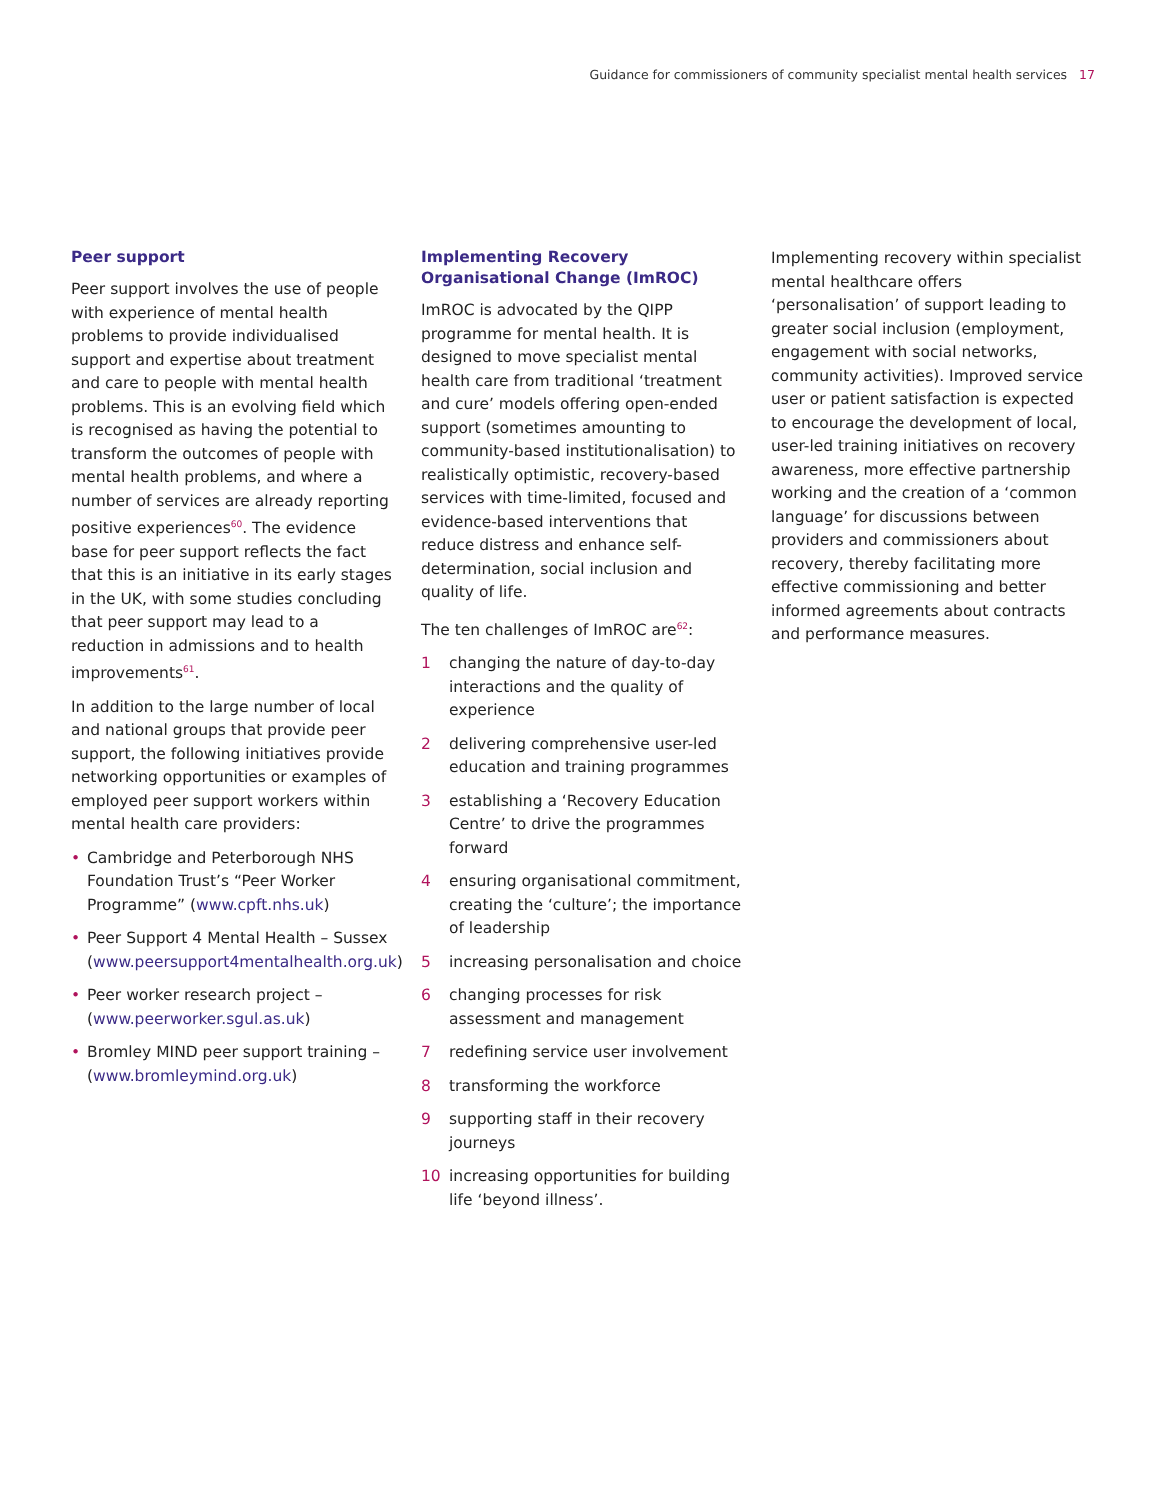Guidance for commissioners of community specialist mental health services 17
Peer support
Peer support involves the use of people with experience of mental health problems to provide individualised support and expertise about treatment and care to people with mental health problems. This is an evolving field which is recognised as having the potential to transform the outcomes of people with mental health problems, and where a number of services are already reporting positive experiences<sup>60</sup>. The evidence base for peer support reflects the fact that this is an initiative in its early stages in the UK, with some studies concluding that peer support may lead to a reduction in admissions and to health improvements<sup>61</sup>.
In addition to the large number of local and national groups that provide peer support, the following initiatives provide networking opportunities or examples of employed peer support workers within mental health care providers:
• Cambridge and Peterborough NHS Foundation Trust’s “Peer Worker Programme” (www.cpft.nhs.uk)
• Peer Support 4 Mental Health – Sussex (www.peersupport4mentalhealth.org.uk)
• Peer worker research project – (www.peerworker.sgul.as.uk)
• Bromley MIND peer support training – (www.bromleymind.org.uk)
Implementing Recovery Organisational Change (ImROC)
ImROC is advocated by the QIPP programme for mental health. It is designed to move specialist mental health care from traditional ‘treatment and cure’ models offering open-ended support (sometimes amounting to community-based institutionalisation) to realistically optimistic, recovery-based services with time-limited, focused and evidence-based interventions that reduce distress and enhance self-determination, social inclusion and quality of life.
The ten challenges of ImROC are<sup>62</sup>:
1 changing the nature of day-to-day interactions and the quality of experience
2 delivering comprehensive user-led education and training programmes
3 establishing a ‘Recovery Education Centre’ to drive the programmes forward
4 ensuring organisational commitment, creating the ‘culture’; the importance of leadership
5 increasing personalisation and choice
6 changing processes for risk assessment and management
7 redefining service user involvement
8 transforming the workforce
9 supporting staff in their recovery journeys
10 increasing opportunities for building life ‘beyond illness’.
Implementing recovery within specialist mental healthcare offers ‘personalisation’ of support leading to greater social inclusion (employment, engagement with social networks, community activities). Improved service user or patient satisfaction is expected to encourage the development of local, user-led training initiatives on recovery awareness, more effective partnership working and the creation of a ‘common language’ for discussions between providers and commissioners about recovery, thereby facilitating more effective commissioning and better informed agreements about contracts and performance measures.